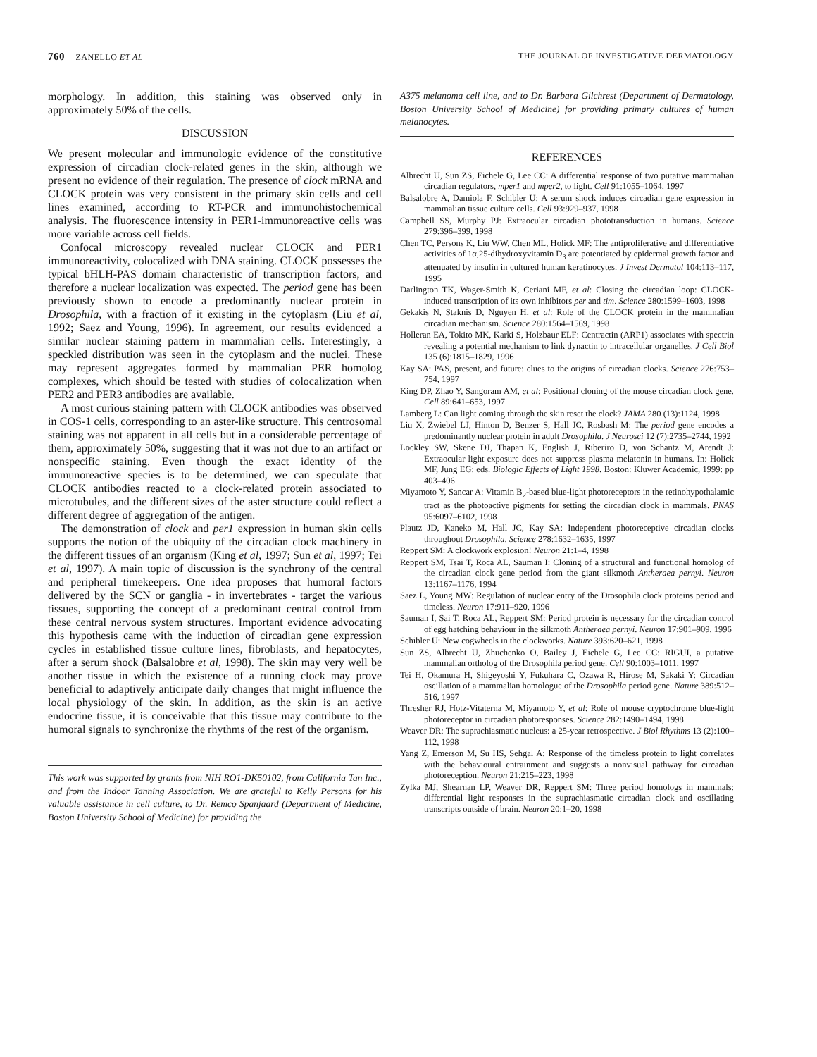760 ZANELLO ET AL THE JOURNAL OF INVESTIGATIVE DERMATOLOGY
morphology. In addition, this staining was observed only in approximately 50% of the cells.
DISCUSSION
We present molecular and immunologic evidence of the constitutive expression of circadian clock-related genes in the skin, although we present no evidence of their regulation. The presence of clock mRNA and CLOCK protein was very consistent in the primary skin cells and cell lines examined, according to RT-PCR and immunohistochemical analysis. The fluorescence intensity in PER1-immunoreactive cells was more variable across cell fields.
Confocal microscopy revealed nuclear CLOCK and PER1 immunoreactivity, colocalized with DNA staining. CLOCK possesses the typical bHLH-PAS domain characteristic of transcription factors, and therefore a nuclear localization was expected. The period gene has been previously shown to encode a predominantly nuclear protein in Drosophila, with a fraction of it existing in the cytoplasm (Liu et al, 1992; Saez and Young, 1996). In agreement, our results evidenced a similar nuclear staining pattern in mammalian cells. Interestingly, a speckled distribution was seen in the cytoplasm and the nuclei. These may represent aggregates formed by mammalian PER homolog complexes, which should be tested with studies of colocalization when PER2 and PER3 antibodies are available.
A most curious staining pattern with CLOCK antibodies was observed in COS-1 cells, corresponding to an aster-like structure. This centrosomal staining was not apparent in all cells but in a considerable percentage of them, approximately 50%, suggesting that it was not due to an artifact or nonspecific staining. Even though the exact identity of the immunoreactive species is to be determined, we can speculate that CLOCK antibodies reacted to a clock-related protein associated to microtubules, and the different sizes of the aster structure could reflect a different degree of aggregation of the antigen.
The demonstration of clock and per1 expression in human skin cells supports the notion of the ubiquity of the circadian clock machinery in the different tissues of an organism (King et al, 1997; Sun et al, 1997; Tei et al, 1997). A main topic of discussion is the synchrony of the central and peripheral timekeepers. One idea proposes that humoral factors delivered by the SCN or ganglia - in invertebrates - target the various tissues, supporting the concept of a predominant central control from these central nervous system structures. Important evidence advocating this hypothesis came with the induction of circadian gene expression cycles in established tissue culture lines, fibroblasts, and hepatocytes, after a serum shock (Balsalobre et al, 1998). The skin may very well be another tissue in which the existence of a running clock may prove beneficial to adaptively anticipate daily changes that might influence the local physiology of the skin. In addition, as the skin is an active endocrine tissue, it is conceivable that this tissue may contribute to the humoral signals to synchronize the rhythms of the rest of the organism.
This work was supported by grants from NIH RO1-DK50102, from California Tan Inc., and from the Indoor Tanning Association. We are grateful to Kelly Persons for his valuable assistance in cell culture, to Dr. Remco Spanjaard (Department of Medicine, Boston University School of Medicine) for providing the
A375 melanoma cell line, and to Dr. Barbara Gilchrest (Department of Dermatology, Boston University School of Medicine) for providing primary cultures of human melanocytes.
REFERENCES
Albrecht U, Sun ZS, Eichele G, Lee CC: A differential response of two putative mammalian circadian regulators, mper1 and mper2, to light. Cell 91:1055–1064, 1997
Balsalobre A, Damiola F, Schibler U: A serum shock induces circadian gene expression in mammalian tissue culture cells. Cell 93:929–937, 1998
Campbell SS, Murphy PJ: Extraocular circadian phototransduction in humans. Science 279:396–399, 1998
Chen TC, Persons K, Liu WW, Chen ML, Holick MF: The antiproliferative and differentiative activities of 1α,25-dihydroxyvitamin D<sub>3</sub> are potentiated by epidermal growth factor and attenuated by insulin in cultured human keratinocytes. J Invest Dermatol 104:113–117, 1995
Darlington TK, Wager-Smith K, Ceriani MF, et al: Closing the circadian loop: CLOCK-induced transcription of its own inhibitors per and tim. Science 280:1599–1603, 1998
Gekakis N, Staknis D, Nguyen H, et al: Role of the CLOCK protein in the mammalian circadian mechanism. Science 280:1564–1569, 1998
Holleran EA, Tokito MK, Karki S, Holzbaur ELF: Centractin (ARP1) associates with spectrin revealing a potential mechanism to link dynactin to intracellular organelles. J Cell Biol 135 (6):1815–1829, 1996
Kay SA: PAS, present, and future: clues to the origins of circadian clocks. Science 276:753–754, 1997
King DP, Zhao Y, Sangoram AM, et al: Positional cloning of the mouse circadian clock gene. Cell 89:641–653, 1997
Lamberg L: Can light coming through the skin reset the clock? JAMA 280 (13):1124, 1998
Liu X, Zwiebel LJ, Hinton D, Benzer S, Hall JC, Rosbash M: The period gene encodes a predominantly nuclear protein in adult Drosophila. J Neurosci 12 (7):2735–2744, 1992
Lockley SW, Skene DJ, Thapan K, English J, Riberiro D, von Schantz M, Arendt J: Extraocular light exposure does not suppress plasma melatonin in humans. In: Holick MF, Jung EG: eds. Biologic Effects of Light 1998. Boston: Kluwer Academic, 1999: pp 403–406
Miyamoto Y, Sancar A: Vitamin B<sub>2</sub>-based blue-light photoreceptors in the retinohypothalamic tract as the photoactive pigments for setting the circadian clock in mammals. PNAS 95:6097–6102, 1998
Plautz JD, Kaneko M, Hall JC, Kay SA: Independent photoreceptive circadian clocks throughout Drosophila. Science 278:1632–1635, 1997
Reppert SM: A clockwork explosion! Neuron 21:1–4, 1998
Reppert SM, Tsai T, Roca AL, Sauman I: Cloning of a structural and functional homolog of the circadian clock gene period from the giant silkmoth Antheraea pernyi. Neuron 13:1167–1176, 1994
Saez L, Young MW: Regulation of nuclear entry of the Drosophila clock proteins period and timeless. Neuron 17:911–920, 1996
Sauman I, Sai T, Roca AL, Reppert SM: Period protein is necessary for the circadian control of egg hatching behaviour in the silkmoth Antheraea pernyi. Neuron 17:901–909, 1996
Schibler U: New cogwheels in the clockworks. Nature 393:620–621, 1998
Sun ZS, Albrecht U, Zhuchenko O, Bailey J, Eichele G, Lee CC: RIGUI, a putative mammalian ortholog of the Drosophila period gene. Cell 90:1003–1011, 1997
Tei H, Okamura H, Shigeyoshi Y, Fukuhara C, Ozawa R, Hirose M, Sakaki Y: Circadian oscillation of a mammalian homologue of the Drosophila period gene. Nature 389:512–516, 1997
Thresher RJ, Hotz-Vitaterna M, Miyamoto Y, et al: Role of mouse cryptochrome blue-light photoreceptor in circadian photoresponses. Science 282:1490–1494, 1998
Weaver DR: The suprachiasmatic nucleus: a 25-year retrospective. J Biol Rhythms 13 (2):100–112, 1998
Yang Z, Emerson M, Su HS, Sehgal A: Response of the timeless protein to light correlates with the behavioural entrainment and suggests a nonvisual pathway for circadian photoreception. Neuron 21:215–223, 1998
Zylka MJ, Shearnan LP, Weaver DR, Reppert SM: Three period homologs in mammals: differential light responses in the suprachiasmatic circadian clock and oscillating transcripts outside of brain. Neuron 20:1–20, 1998